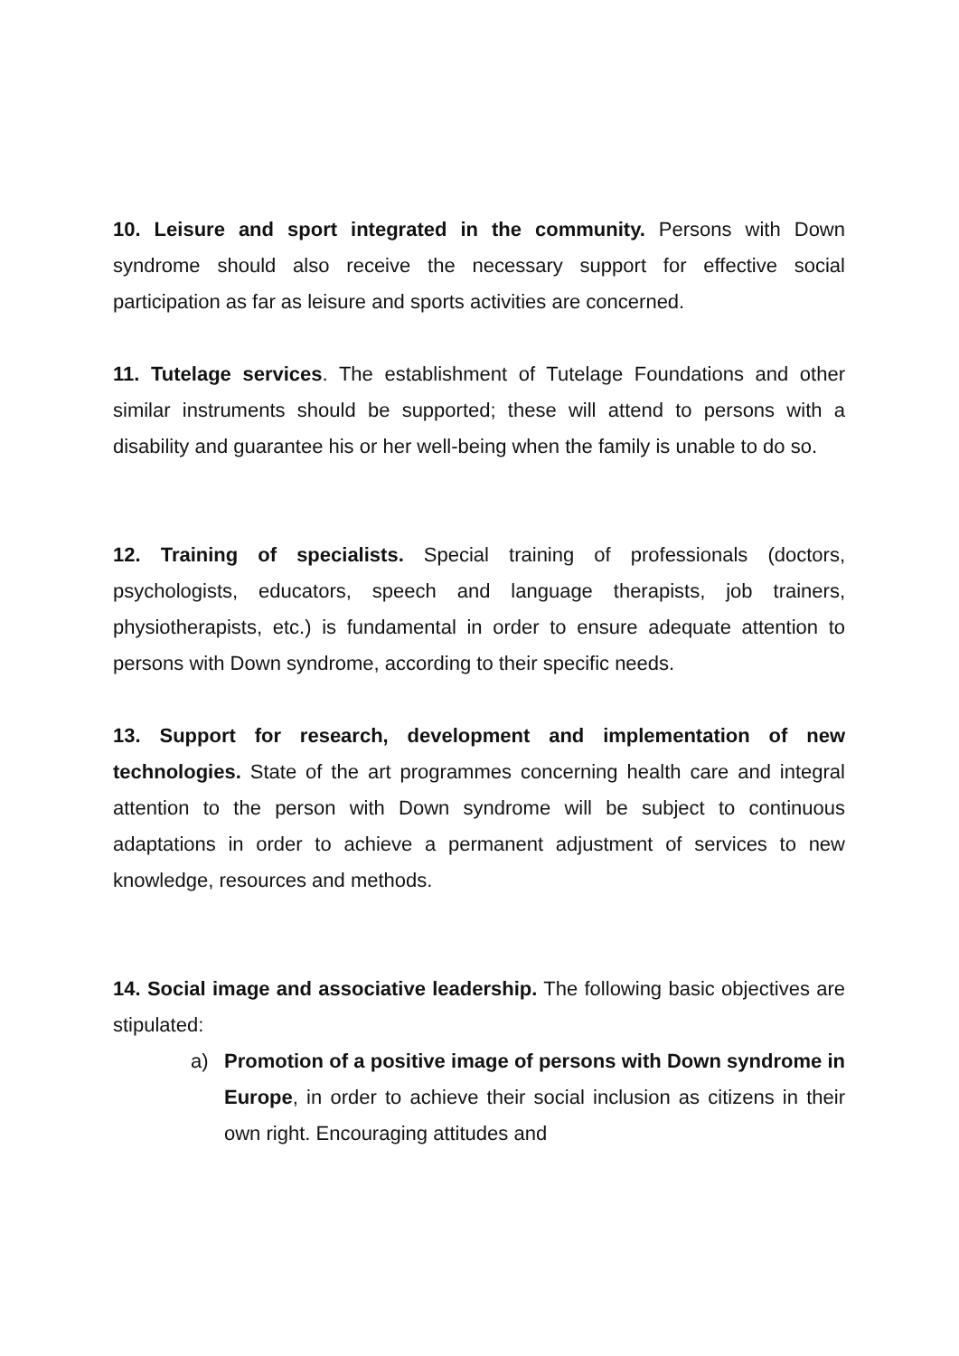10. Leisure and sport integrated in the community. Persons with Down syndrome should also receive the necessary support for effective social participation as far as leisure and sports activities are concerned.
11. Tutelage services. The establishment of Tutelage Foundations and other similar instruments should be supported; these will attend to persons with a disability and guarantee his or her well-being when the family is unable to do so.
12. Training of specialists. Special training of professionals (doctors, psychologists, educators, speech and language therapists, job trainers, physiotherapists, etc.) is fundamental in order to ensure adequate attention to persons with Down syndrome, according to their specific needs.
13. Support for research, development and implementation of new technologies. State of the art programmes concerning health care and integral attention to the person with Down syndrome will be subject to continuous adaptations in order to achieve a permanent adjustment of services to new knowledge, resources and methods.
14. Social image and associative leadership. The following basic objectives are stipulated:
a) Promotion of a positive image of persons with Down syndrome in Europe, in order to achieve their social inclusion as citizens in their own right. Encouraging attitudes and